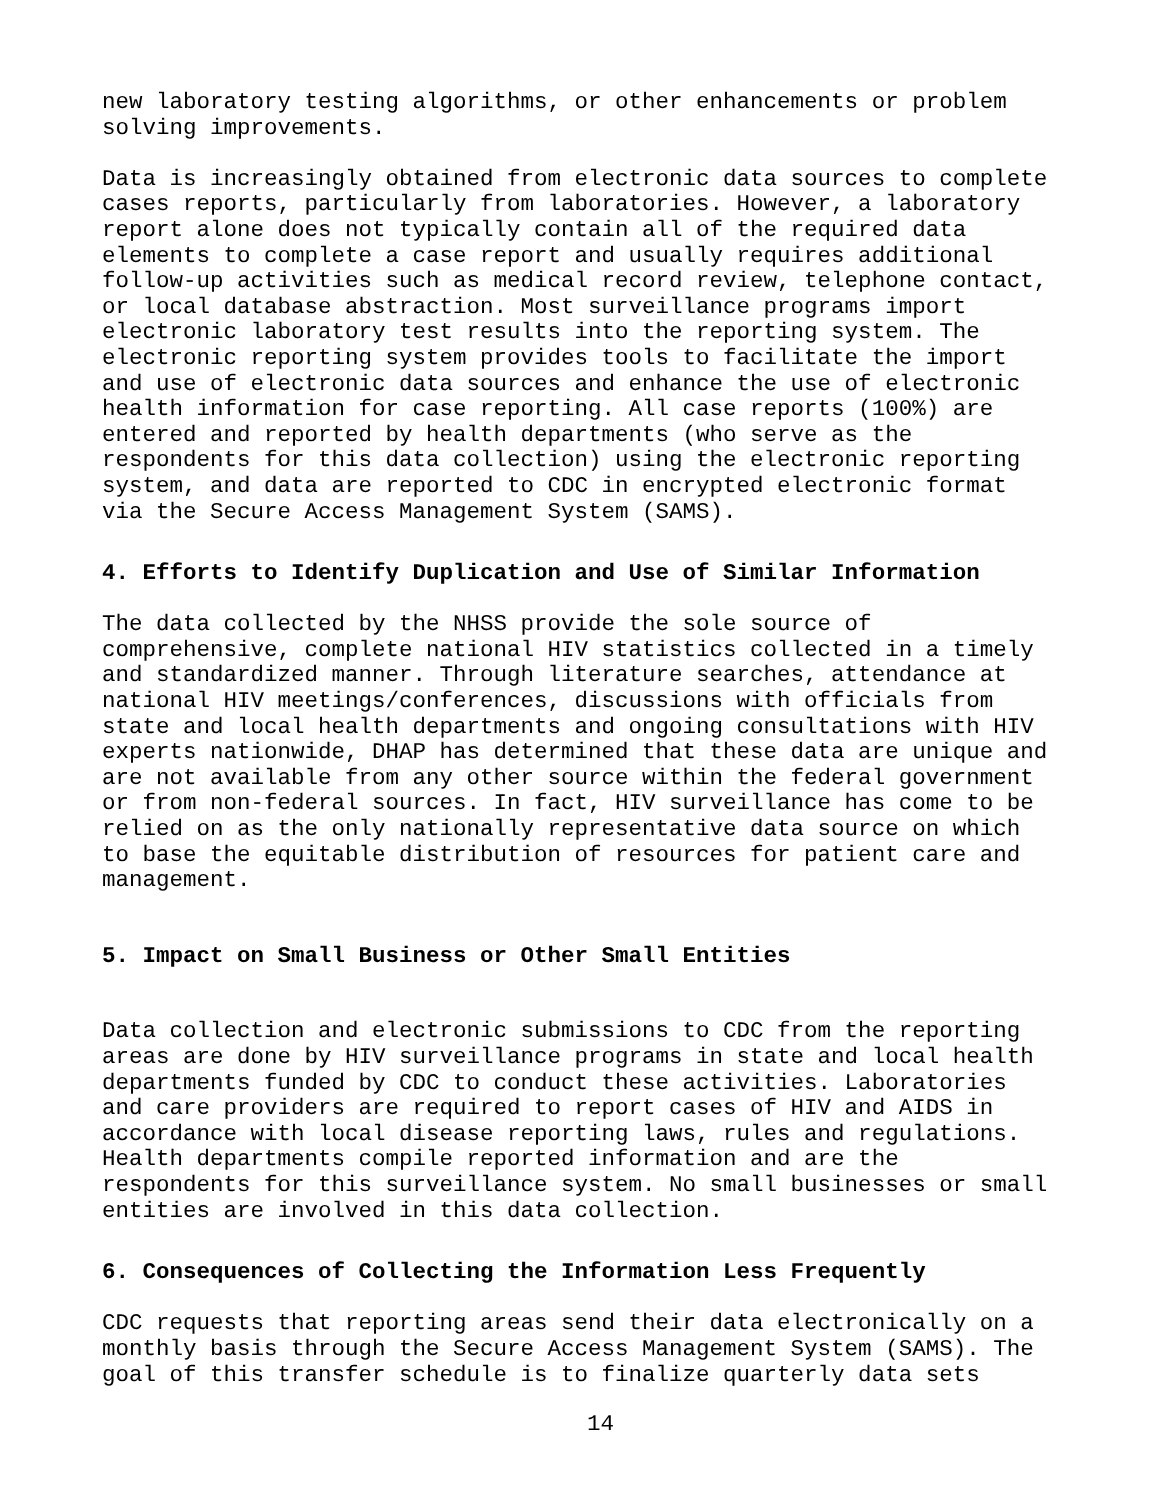new laboratory testing algorithms, or other enhancements or problem solving improvements.
Data is increasingly obtained from electronic data sources to complete cases reports, particularly from laboratories. However, a laboratory report alone does not typically contain all of the required data elements to complete a case report and usually requires additional follow-up activities such as medical record review, telephone contact, or local database abstraction. Most surveillance programs import electronic laboratory test results into the reporting system. The electronic reporting system provides tools to facilitate the import and use of electronic data sources and enhance the use of electronic health information for case reporting. All case reports (100%) are entered and reported by health departments (who serve as the respondents for this data collection) using the electronic reporting system, and data are reported to CDC in encrypted electronic format via the Secure Access Management System (SAMS).
4. Efforts to Identify Duplication and Use of Similar Information
The data collected by the NHSS provide the sole source of comprehensive, complete national HIV statistics collected in a timely and standardized manner. Through literature searches, attendance at national HIV meetings/conferences, discussions with officials from state and local health departments and ongoing consultations with HIV experts nationwide, DHAP has determined that these data are unique and are not available from any other source within the federal government or from non-federal sources. In fact, HIV surveillance has come to be relied on as the only nationally representative data source on which to base the equitable distribution of resources for patient care and management.
5. Impact on Small Business or Other Small Entities
Data collection and electronic submissions to CDC from the reporting areas are done by HIV surveillance programs in state and local health departments funded by CDC to conduct these activities. Laboratories and care providers are required to report cases of HIV and AIDS in accordance with local disease reporting laws, rules and regulations. Health departments compile reported information and are the respondents for this surveillance system. No small businesses or small entities are involved in this data collection.
6. Consequences of Collecting the Information Less Frequently
CDC requests that reporting areas send their data electronically on a monthly basis through the Secure Access Management System (SAMS). The goal of this transfer schedule is to finalize quarterly data sets
14